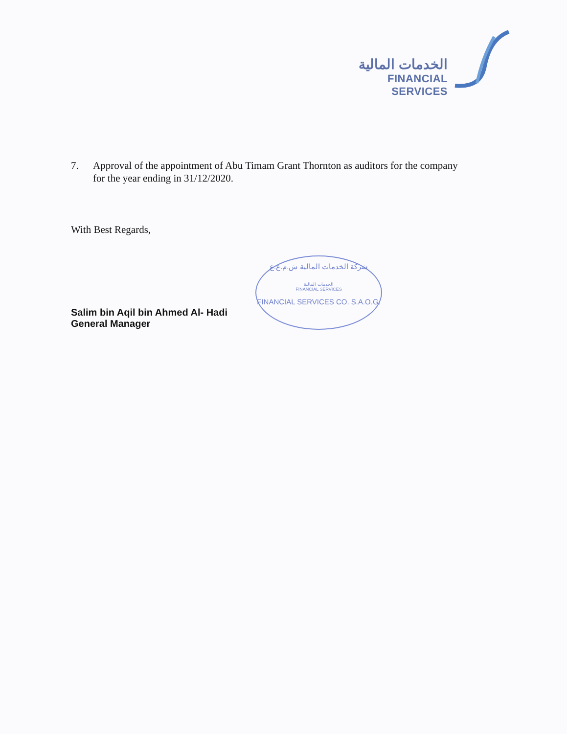الخدمات المالية
FINANCIAL SERVICES
7. Approval of the appointment of Abu Timam Grant Thornton as auditors for the company for the year ending in 31/12/2020.
With Best Regards,
Salim bin Aqil bin Ahmed Al- Hadi
General Manager
شركة الخدمات المالية ش.م.ع.ع
الخدمات المالية
FINANCIAL SERVICES
FINANCIAL SERVICES CO. S.A.O.G.